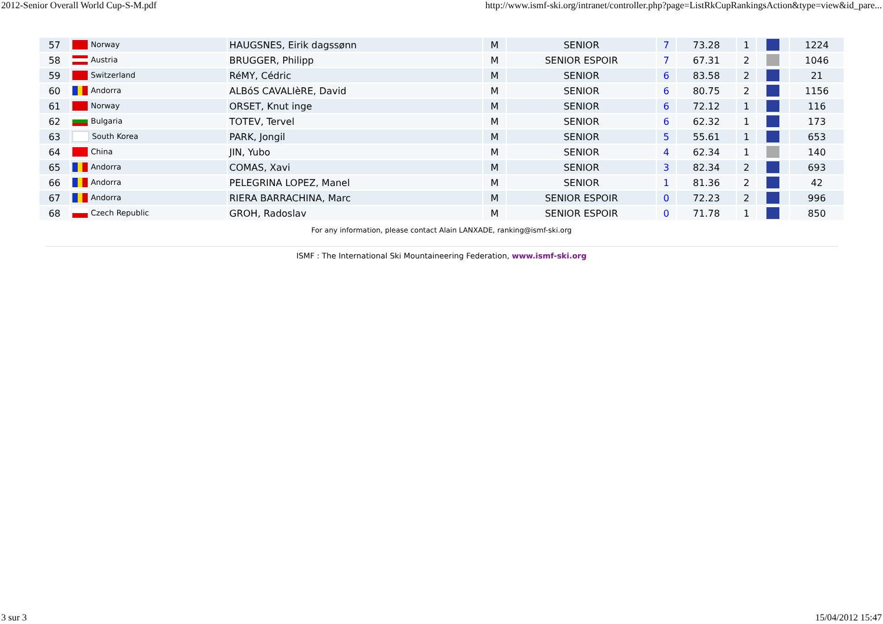2012-Senior Overall World Cup-S-M.pdf http://www.ismf-ski.org/intranet/controller.php?page=ListRkCupRankingsAction&type=view&id_pare...
| 57 | Norway | HAUGSNES, Eirik dagssønn | M | SENIOR | 7 | 73.28 | 1 | | 1224 |
| 58 | Austria | BRUGGER, Philipp | M | SENIOR ESPOIR | 7 | 67.31 | 2 | | 1046 |
| 59 | Switzerland | RéMY, Cédric | M | SENIOR | 6 | 83.58 | 2 | | 21 |
| 60 | Andorra | ALBóS CAVALIèRE, David | M | SENIOR | 6 | 80.75 | 2 | | 1156 |
| 61 | Norway | ORSET, Knut inge | M | SENIOR | 6 | 72.12 | 1 | | 116 |
| 62 | Bulgaria | TOTEV, Tervel | M | SENIOR | 6 | 62.32 | 1 | | 173 |
| 63 | South Korea | PARK, Jongil | M | SENIOR | 5 | 55.61 | 1 | | 653 |
| 64 | China | JIN, Yubo | M | SENIOR | 4 | 62.34 | 1 | | 140 |
| 65 | Andorra | COMAS, Xavi | M | SENIOR | 3 | 82.34 | 2 | | 693 |
| 66 | Andorra | PELEGRINA LOPEZ, Manel | M | SENIOR | 1 | 81.36 | 2 | | 42 |
| 67 | Andorra | RIERA BARRACHINA, Marc | M | SENIOR ESPOIR | 0 | 72.23 | 2 | | 996 |
| 68 | Czech Republic | GROH, Radoslav | M | SENIOR ESPOIR | 0 | 71.78 | 1 | | 850 |
For any information, please contact Alain LANXADE, ranking@ismf-ski.org
ISMF : The International Ski Mountaineering Federation, www.ismf-ski.org
3 sur 3 15/04/2012 15:47